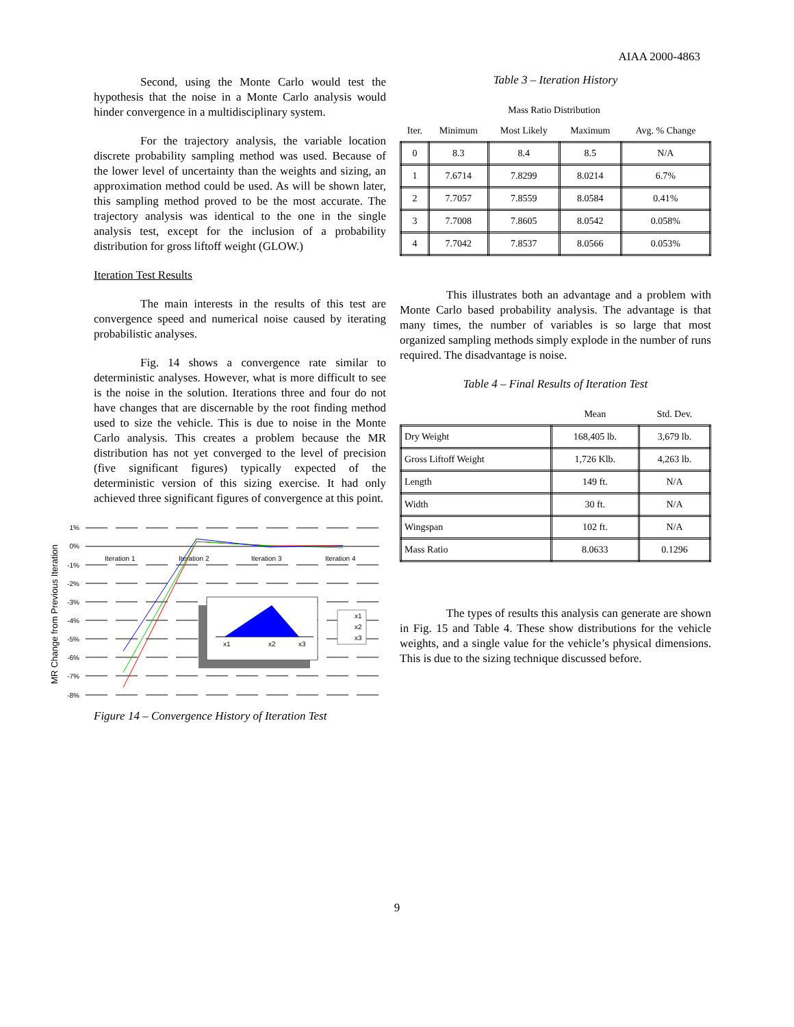AIAA 2000-4863
Second, using the Monte Carlo would test the hypothesis that the noise in a Monte Carlo analysis would hinder convergence in a multidisciplinary system.
For the trajectory analysis, the variable location discrete probability sampling method was used. Because of the lower level of uncertainty than the weights and sizing, an approximation method could be used. As will be shown later, this sampling method proved to be the most accurate. The trajectory analysis was identical to the one in the single analysis test, except for the inclusion of a probability distribution for gross liftoff weight (GLOW.)
Iteration Test Results
The main interests in the results of this test are convergence speed and numerical noise caused by iterating probabilistic analyses.
Fig. 14 shows a convergence rate similar to deterministic analyses. However, what is more difficult to see is the noise in the solution. Iterations three and four do not have changes that are discernable by the root finding method used to size the vehicle. This is due to noise in the Monte Carlo analysis. This creates a problem because the MR distribution has not yet converged to the level of precision (five significant figures) typically expected of the deterministic version of this sizing exercise. It had only achieved three significant figures of convergence at this point.
MR Change from Previous Iteration
1%
0%
-1%
-2%
-3%
-4%
-5%
-6%
-7%
-8%
Iteration 1
Iteration 2
Iteration 3
Iteration 4
x1
x2
x3
x1
x2
x3
Figure 14 – Convergence History of Iteration Test
Table 3 – Iteration History
| Mass Ratio Distribution | | | | |
| --- | --- | --- | --- | --- |
| Iter. | Minimum | Most Likely | Maximum | Avg. % Change |
| 0 | 8.3 | 8.4 | 8.5 | N/A |
| 1 | 7.6714 | 7.8299 | 8.0214 | 6.7% |
| 2 | 7.7057 | 7.8559 | 8.0584 | 0.41% |
| 3 | 7.7008 | 7.8605 | 8.0542 | 0.058% |
| 4 | 7.7042 | 7.8537 | 8.0566 | 0.053% |
This illustrates both an advantage and a problem with Monte Carlo based probability analysis. The advantage is that many times, the number of variables is so large that most organized sampling methods simply explode in the number of runs required. The disadvantage is noise.
Table 4 – Final Results of Iteration Test
| | Mean | Std. Dev. |
| --- | --- | --- |
| Dry Weight | 168,405 lb. | 3,679 lb. |
| Gross Liftoff Weight | 1,726 Klb. | 4,263 lb. |
| Length | 149 ft. | N/A |
| Width | 30 ft. | N/A |
| Wingspan | 102 ft. | N/A |
| Mass Ratio | 8.0633 | 0.1296 |
The types of results this analysis can generate are shown in Fig. 15 and Table 4. These show distributions for the vehicle weights, and a single value for the vehicle’s physical dimensions. This is due to the sizing technique discussed before.
9